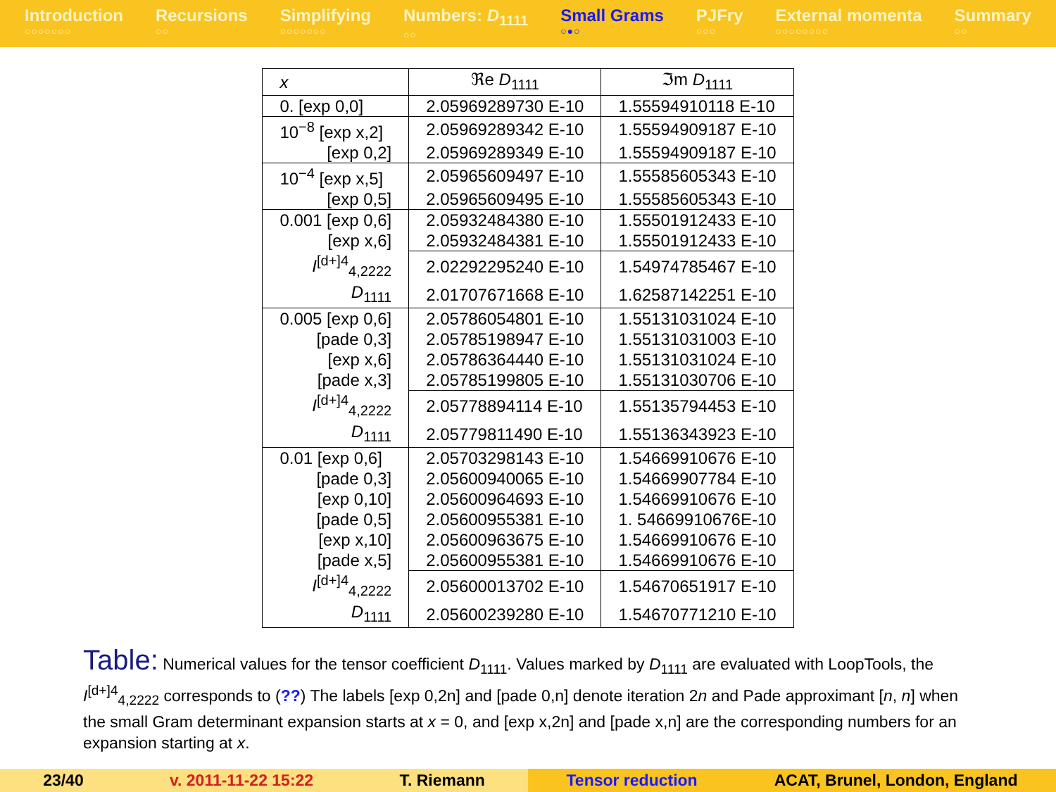Introduction
○○○○○○○
Recursions
○○
Simplifying
○○○○○○○
Numbers: D<sub>1111</sub>
○○
Small Grams
○●○
PJFry
○○○
External momenta
○○○○○○○○
Summary
○○
| x | ℜe D<sub>1111</sub> | ℑm D<sub>1111</sub> |
| --- | --- | --- |
| 0. [exp 0,0] | 2.05969289730 E-10 | 1.55594910118 E-10 |
| 10<sup>−8</sup> [exp x,2] | 2.05969289342 E-10 | 1.55594909187 E-10 |
| [exp 0,2] | 2.05969289349 E-10 | 1.55594909187 E-10 |
| 10<sup>−4</sup> [exp x,5] | 2.05965609497 E-10 | 1.55585605343 E-10 |
| [exp 0,5] | 2.05965609495 E-10 | 1.55585605343 E-10 |
| 0.001 [exp 0,6] | 2.05932484380 E-10 | 1.55501912433 E-10 |
| [exp x,6] | 2.05932484381 E-10 | 1.55501912433 E-10 |
| I<sup>[d+]4</sup><sub>4,2222</sub> | 2.02292295240 E-10 | 1.54974785467 E-10 |
| D<sub>1111</sub> | 2.01707671668 E-10 | 1.62587142251 E-10 |
| 0.005 [exp 0,6] | 2.05786054801 E-10 | 1.55131031024 E-10 |
| [pade 0,3] | 2.05785198947 E-10 | 1.55131031003 E-10 |
| [exp x,6] | 2.05786364440 E-10 | 1.55131031024 E-10 |
| [pade x,3] | 2.05785199805 E-10 | 1.55131030706 E-10 |
| I<sup>[d+]4</sup><sub>4,2222</sub> | 2.05778894114 E-10 | 1.55135794453 E-10 |
| D<sub>1111</sub> | 2.05779811490 E-10 | 1.55136343923 E-10 |
| 0.01 [exp 0,6] | 2.05703298143 E-10 | 1.54669910676 E-10 |
| [pade 0,3] | 2.05600940065 E-10 | 1.54669907784 E-10 |
| [exp 0,10] | 2.05600964693 E-10 | 1.54669910676 E-10 |
| [pade 0,5] | 2.05600955381 E-10 | 1. 54669910676E-10 |
| [exp x,10] | 2.05600963675 E-10 | 1.54669910676 E-10 |
| [pade x,5] | 2.05600955381 E-10 | 1.54669910676 E-10 |
| I<sup>[d+]4</sup><sub>4,2222</sub> | 2.05600013702 E-10 | 1.54670651917 E-10 |
| D<sub>1111</sub> | 2.05600239280 E-10 | 1.54670771210 E-10 |
Table: Numerical values for the tensor coefficient D<sub>1111</sub>. Values marked by D<sub>1111</sub> are evaluated with LoopTools, the I<sup>[d+]4</sup><sub>4,2222</sub> corresponds to (??) The labels [exp 0,2n] and [pade 0,n] denote iteration 2n and Pade approximant [n, n] when the small Gram determinant expansion starts at x = 0, and [exp x,2n] and [pade x,n] are the corresponding numbers for an expansion starting at x.
23/40 v. 2011-11-22 15:22 T. Riemann Tensor reduction ACAT, Brunel, London, England